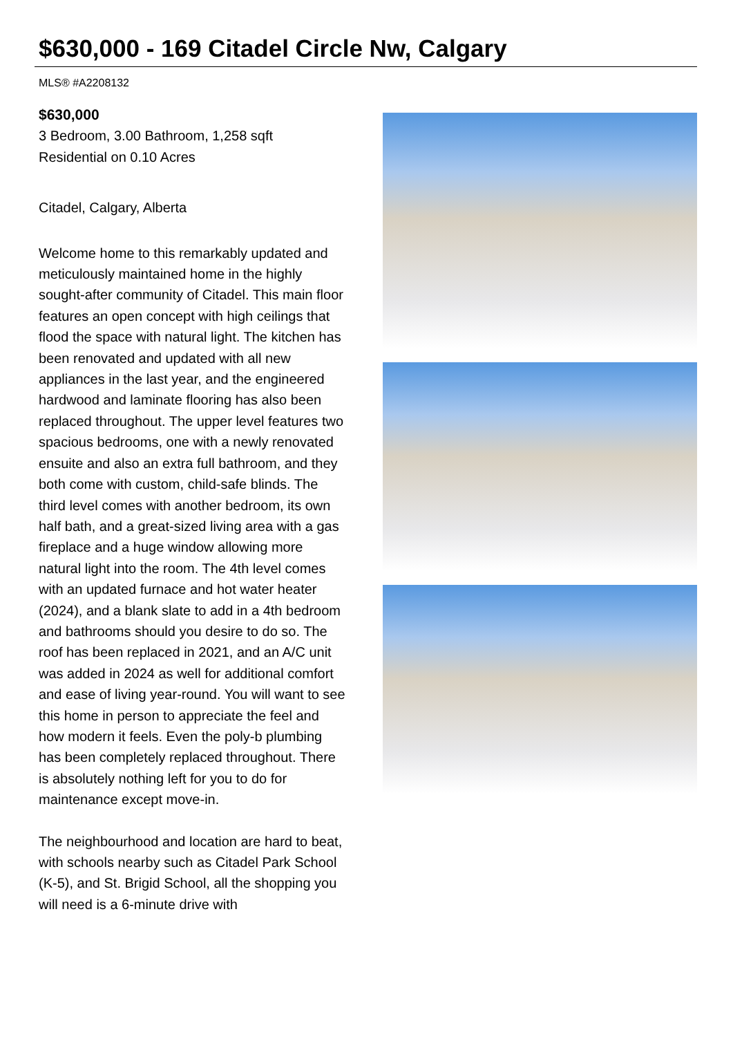$630,000 - 169 Citadel Circle Nw, Calgary
MLS® #A2208132
$630,000
3 Bedroom, 3.00 Bathroom, 1,258 sqft
Residential on 0.10 Acres
Citadel, Calgary, Alberta
Welcome home to this remarkably updated and meticulously maintained home in the highly sought-after community of Citadel. This main floor features an open concept with high ceilings that flood the space with natural light. The kitchen has been renovated and updated with all new appliances in the last year, and the engineered hardwood and laminate flooring has also been replaced throughout. The upper level features two spacious bedrooms, one with a newly renovated ensuite and also an extra full bathroom, and they both come with custom, child-safe blinds. The third level comes with another bedroom, its own half bath, and a great-sized living area with a gas fireplace and a huge window allowing more natural light into the room. The 4th level comes with an updated furnace and hot water heater (2024), and a blank slate to add in a 4th bedroom and bathrooms should you desire to do so. The roof has been replaced in 2021, and an A/C unit was added in 2024 as well for additional comfort and ease of living year-round. You will want to see this home in person to appreciate the feel and how modern it feels. Even the poly-b plumbing has been completely replaced throughout. There is absolutely nothing left for you to do for maintenance except move-in.
The neighbourhood and location are hard to beat, with schools nearby such as Citadel Park School (K-5), and St. Brigid School, all the shopping you will need is a 6-minute drive with